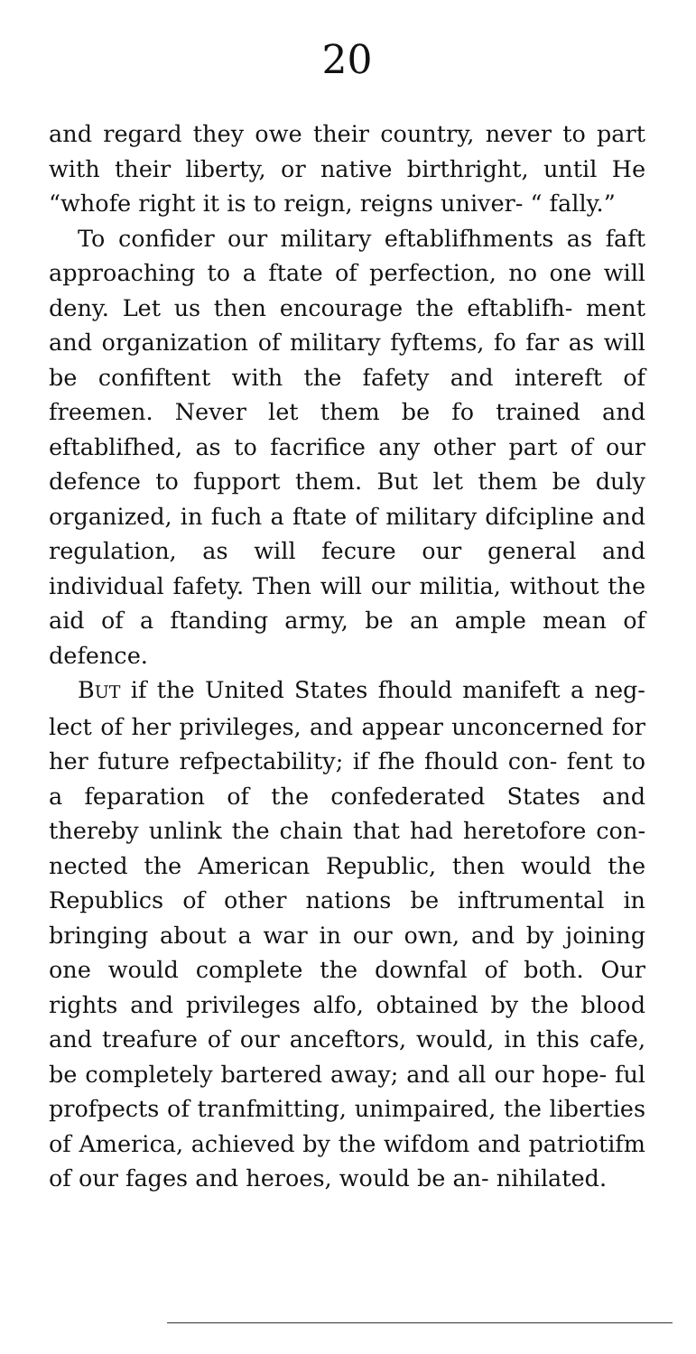20
and regard they owe their country, never to part with their liberty, or native birthright, until He “whofe right it is to reign, reigns univer- “ fally.”
To confider our military eftablifhments as faft approaching to a ftate of perfection, no one will deny. Let us then encourage the eftablifh- ment and organization of military fyftems, fo far as will be confiftent with the fafety and intereft of freemen. Never let them be fo trained and eftablifhed, as to facrifice any other part of our defence to fupport them. But let them be duly organized, in fuch a ftate of military difcipline and regulation, as will fecure our general and individual fafety. Then will our militia, without the aid of a ftanding army, be an ample mean of defence.
BUT if the United States fhould manifeft a neg- lect of her privileges, and appear unconcerned for her future refpectability; if fhe fhould con- fent to a feparation of the confederated States and thereby unlink the chain that had heretofore con- nected the American Republic, then would the Republics of other nations be inftrumental in bringing about a war in our own, and by joining one would complete the downfal of both. Our rights and privileges alfo, obtained by the blood and treafure of our anceftors, would, in this cafe, be completely bartered away; and all our hope- ful profpects of tranfmitting, unimpaired, the liberties of America, achieved by the wifdom and patriotifm of our fages and heroes, would be an- nihilated.